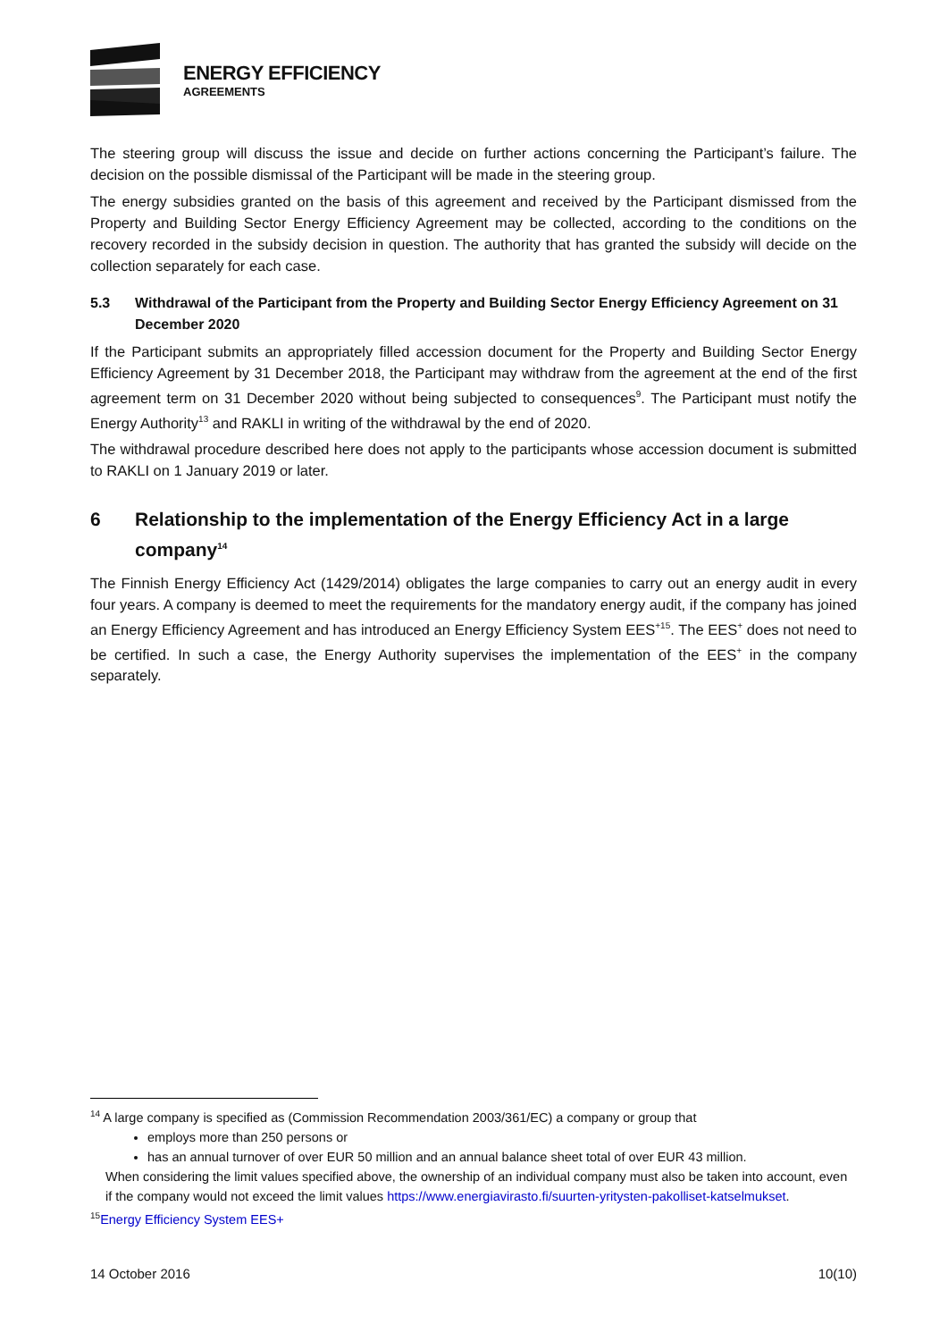ENERGY EFFICIENCY
AGREEMENTS
The steering group will discuss the issue and decide on further actions concerning the Participant’s failure. The decision on the possible dismissal of the Participant will be made in the steering group.
The energy subsidies granted on the basis of this agreement and received by the Participant dismissed from the Property and Building Sector Energy Efficiency Agreement may be collected, according to the conditions on the recovery recorded in the subsidy decision in question. The authority that has granted the subsidy will decide on the collection separately for each case.
5.3 Withdrawal of the Participant from the Property and Building Sector Energy Efficiency Agreement on 31 December 2020
If the Participant submits an appropriately filled accession document for the Property and Building Sector Energy Efficiency Agreement by 31 December 2018, the Participant may withdraw from the agreement at the end of the first agreement term on 31 December 2020 without being subjected to consequences<sup>9</sup>. The Participant must notify the Energy Authority<sup>13</sup> and RAKLI in writing of the withdrawal by the end of 2020.
The withdrawal procedure described here does not apply to the participants whose accession document is submitted to RAKLI on 1 January 2019 or later.
6 Relationship to the implementation of the Energy Efficiency Act in a large company<sup>14</sup>
The Finnish Energy Efficiency Act (1429/2014) obligates the large companies to carry out an energy audit in every four years. A company is deemed to meet the requirements for the mandatory energy audit, if the company has joined an Energy Efficiency Agreement and has introduced an Energy Efficiency System EES<sup>+15</sup>. The EES<sup>+</sup> does not need to be certified. In such a case, the Energy Authority supervises the implementation of the EES<sup>+</sup> in the company separately.
<sup>14</sup> A large company is specified as (Commission Recommendation 2003/361/EC) a company or group that
employs more than 250 persons or
has an annual turnover of over EUR 50 million and an annual balance sheet total of over EUR 43 million.
When considering the limit values specified above, the ownership of an individual company must also be taken into account, even if the company would not exceed the limit values https://www.energiavirasto.fi/suurten-yritysten-pakolliset-katselmukset.
<sup>15</sup> Energy Efficiency System EES+
14 October 2016 10(10)